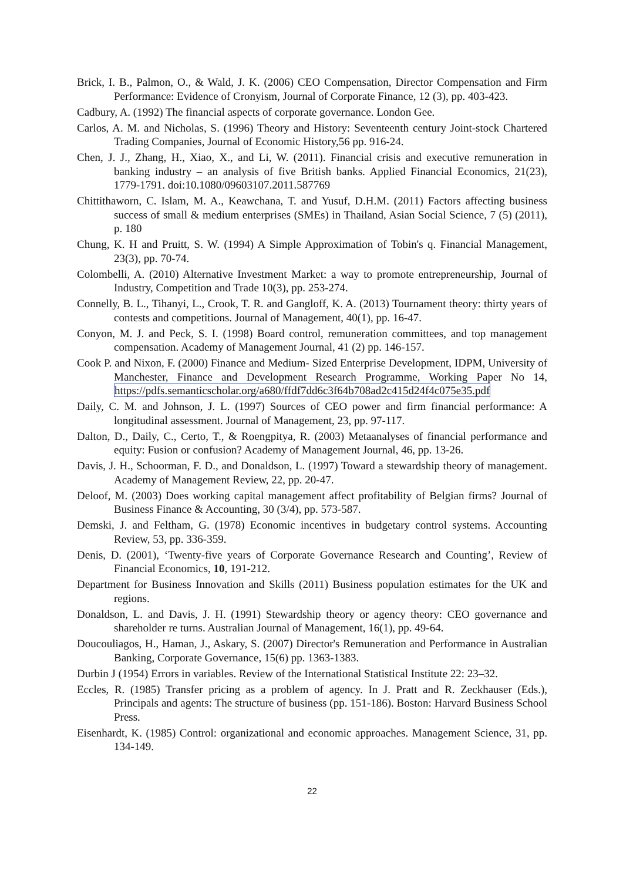Brick, I. B., Palmon, O., & Wald, J. K. (2006) CEO Compensation, Director Compensation and Firm Performance: Evidence of Cronyism, Journal of Corporate Finance, 12 (3), pp. 403-423.
Cadbury, A. (1992) The financial aspects of corporate governance. London Gee.
Carlos, A. M. and Nicholas, S. (1996) Theory and History: Seventeenth century Joint-stock Chartered Trading Companies, Journal of Economic History,56 pp. 916-24.
Chen, J. J., Zhang, H., Xiao, X., and Li, W. (2011). Financial crisis and executive remuneration in banking industry – an analysis of five British banks. Applied Financial Economics, 21(23), 1779-1791. doi:10.1080/09603107.2011.587769
Chittithaworn, C. Islam, M. A., Keawchana, T. and Yusuf, D.H.M. (2011) Factors affecting business success of small & medium enterprises (SMEs) in Thailand, Asian Social Science, 7 (5) (2011), p. 180
Chung, K. H and Pruitt, S. W. (1994) A Simple Approximation of Tobin's q. Financial Management, 23(3), pp. 70-74.
Colombelli, A. (2010) Alternative Investment Market: a way to promote entrepreneurship, Journal of Industry, Competition and Trade 10(3), pp. 253-274.
Connelly, B. L., Tihanyi, L., Crook, T. R. and Gangloff, K. A. (2013) Tournament theory: thirty years of contests and competitions. Journal of Management, 40(1), pp. 16-47.
Conyon, M. J. and Peck, S. I. (1998) Board control, remuneration committees, and top management compensation. Academy of Management Journal, 41 (2) pp. 146-157.
Cook P. and Nixon, F. (2000) Finance and Medium- Sized Enterprise Development, IDPM, University of Manchester, Finance and Development Research Programme, Working Paper No 14, https://pdfs.semanticscholar.org/a680/ffdf7dd6c3f64b708ad2c415d24f4c075e35.pdf
Daily, C. M. and Johnson, J. L. (1997) Sources of CEO power and firm financial performance: A longitudinal assessment. Journal of Management, 23, pp. 97-117.
Dalton, D., Daily, C., Certo, T., & Roengpitya, R. (2003) Metaanalyses of financial performance and equity: Fusion or confusion? Academy of Management Journal, 46, pp. 13-26.
Davis, J. H., Schoorman, F. D., and Donaldson, L. (1997) Toward a stewardship theory of management. Academy of Management Review, 22, pp. 20-47.
Deloof, M. (2003) Does working capital management affect profitability of Belgian firms? Journal of Business Finance & Accounting, 30 (3/4), pp. 573-587.
Demski, J. and Feltham, G. (1978) Economic incentives in budgetary control systems. Accounting Review, 53, pp. 336-359.
Denis, D. (2001), ‘Twenty-five years of Corporate Governance Research and Counting’, Review of Financial Economics, 10, 191-212.
Department for Business Innovation and Skills (2011) Business population estimates for the UK and regions.
Donaldson, L. and Davis, J. H. (1991) Stewardship theory or agency theory: CEO governance and shareholder re turns. Australian Journal of Management, 16(1), pp. 49-64.
Doucouliagos, H., Haman, J., Askary, S. (2007) Director's Remuneration and Performance in Australian Banking, Corporate Governance, 15(6) pp. 1363-1383.
Durbin J (1954) Errors in variables. Review of the International Statistical Institute 22: 23–32.
Eccles, R. (1985) Transfer pricing as a problem of agency. In J. Pratt and R. Zeckhauser (Eds.), Principals and agents: The structure of business (pp. 151-186). Boston: Harvard Business School Press.
Eisenhardt, K. (1985) Control: organizational and economic approaches. Management Science, 31, pp. 134-149.
22